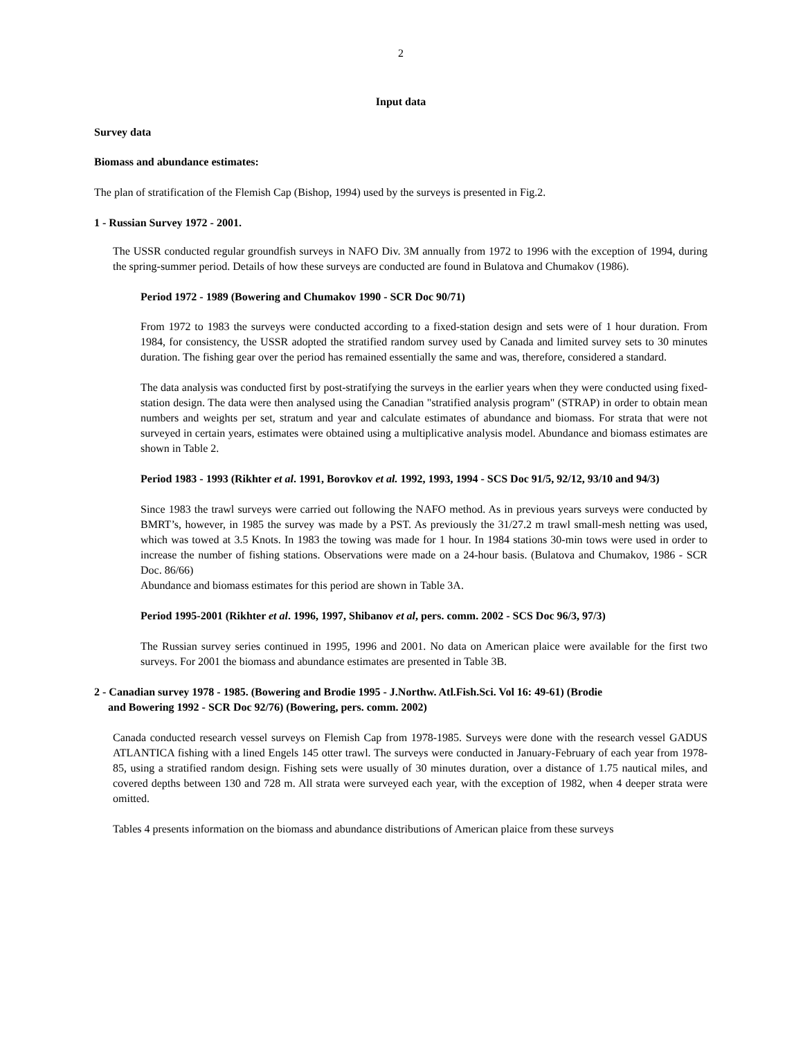2
Input data
Survey data
Biomass and abundance estimates:
The plan of stratification of the Flemish Cap (Bishop, 1994) used by the surveys is presented in Fig.2.
1 - Russian Survey 1972 - 2001.
The USSR conducted regular groundfish surveys in NAFO Div. 3M annually from 1972 to 1996 with the exception of 1994, during the spring-summer period. Details of how these surveys are conducted are found in Bulatova and Chumakov (1986).
Period 1972 - 1989 (Bowering and Chumakov 1990 - SCR Doc 90/71)
From 1972 to 1983 the surveys were conducted according to a fixed-station design and sets were of 1 hour duration. From 1984, for consistency, the USSR adopted the stratified random survey used by Canada and limited survey sets to 30 minutes duration. The fishing gear over the period has remained essentially the same and was, therefore, considered a standard.
The data analysis was conducted first by post-stratifying the surveys in the earlier years when they were conducted using fixed-station design. The data were then analysed using the Canadian "stratified analysis program" (STRAP) in order to obtain mean numbers and weights per set, stratum and year and calculate estimates of abundance and biomass. For strata that were not surveyed in certain years, estimates were obtained using a multiplicative analysis model. Abundance and biomass estimates are shown in Table 2.
Period 1983 - 1993 (Rikhter et al. 1991, Borovkov et al. 1992, 1993, 1994 - SCS Doc 91/5, 92/12, 93/10 and 94/3)
Since 1983 the trawl surveys were carried out following the NAFO method. As in previous years surveys were conducted by BMRT’s, however, in 1985 the survey was made by a PST. As previously the 31/27.2 m trawl small-mesh netting was used, which was towed at 3.5 Knots. In 1983 the towing was made for 1 hour. In 1984 stations 30-min tows were used in order to increase the number of fishing stations. Observations were made on a 24-hour basis. (Bulatova and Chumakov, 1986 - SCR Doc. 86/66)
Abundance and biomass estimates for this period are shown in Table 3A.
Period 1995-2001 (Rikhter et al. 1996, 1997, Shibanov et al, pers. comm. 2002 - SCS Doc 96/3, 97/3)
The Russian survey series continued in 1995, 1996 and 2001. No data on American plaice were available for the first two surveys. For 2001 the biomass and abundance estimates are presented in Table 3B.
2 - Canadian survey 1978 - 1985. (Bowering and Brodie 1995 - J.Northw. Atl.Fish.Sci. Vol 16: 49-61) (Brodie
and Bowering 1992 - SCR Doc 92/76) (Bowering, pers. comm. 2002)
Canada conducted research vessel surveys on Flemish Cap from 1978-1985. Surveys were done with the research vessel GADUS ATLANTICA fishing with a lined Engels 145 otter trawl. The surveys were conducted in January-February of each year from 1978-85, using a stratified random design. Fishing sets were usually of 30 minutes duration, over a distance of 1.75 nautical miles, and covered depths between 130 and 728 m. All strata were surveyed each year, with the exception of 1982, when 4 deeper strata were omitted.
Tables 4 presents information on the biomass and abundance distributions of American plaice from these surveys